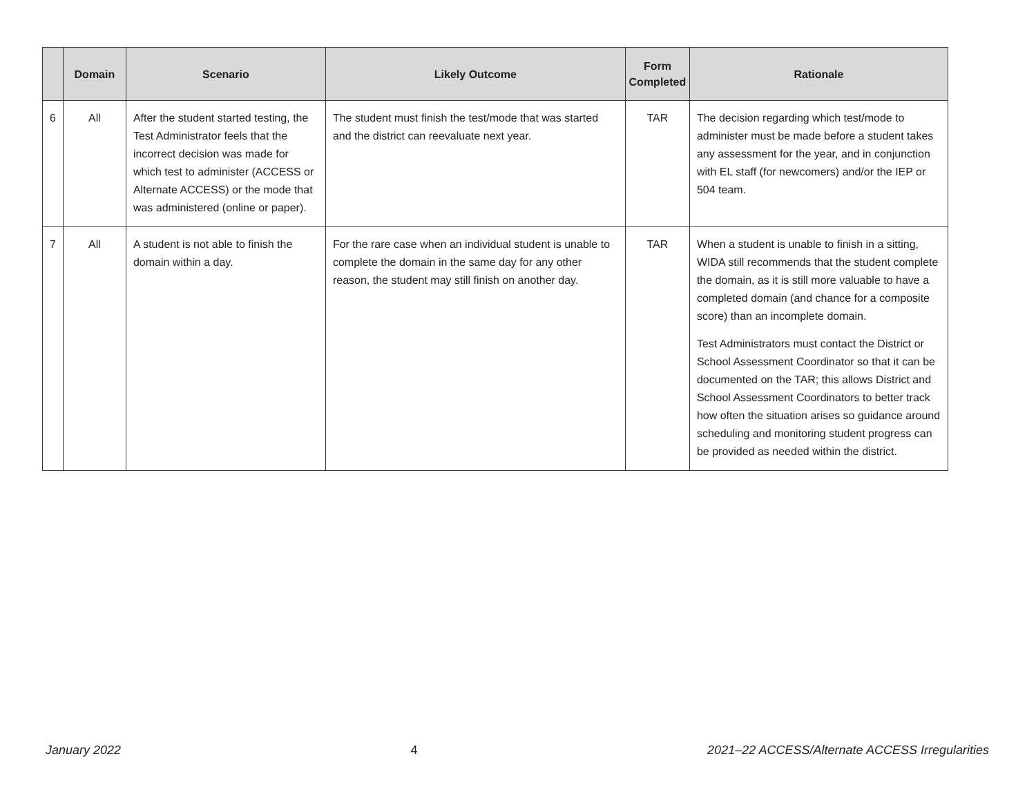| | Domain | Scenario | Likely Outcome | Form Completed | Rationale |
| --- | --- | --- | --- | --- | --- |
| 6 | All | After the student started testing, the Test Administrator feels that the incorrect decision was made for which test to administer (ACCESS or Alternate ACCESS) or the mode that was administered (online or paper). | The student must finish the test/mode that was started and the district can reevaluate next year. | TAR | The decision regarding which test/mode to administer must be made before a student takes any assessment for the year, and in conjunction with EL staff (for newcomers) and/or the IEP or 504 team. |
| 7 | All | A student is not able to finish the domain within a day. | For the rare case when an individual student is unable to complete the domain in the same day for any other reason, the student may still finish on another day. | TAR | When a student is unable to finish in a sitting, WIDA still recommends that the student complete the domain, as it is still more valuable to have a completed domain (and chance for a composite score) than an incomplete domain. Test Administrators must contact the District or School Assessment Coordinator so that it can be documented on the TAR; this allows District and School Assessment Coordinators to better track how often the situation arises so guidance around scheduling and monitoring student progress can be provided as needed within the district. |
January 2022 4 2021–22 ACCESS/Alternate ACCESS Irregularities